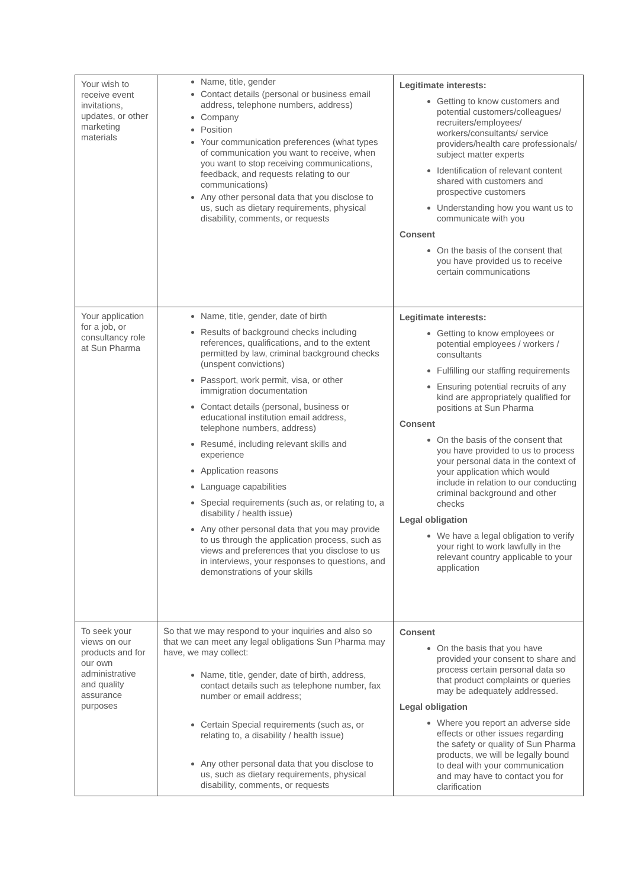| Your wish to receive event invitations, updates, or other marketing materials | Name, title, gender Contact details (personal or business email address, telephone numbers, address) Company Position Your communication preferences (what types of communication you want to receive, when you want to stop receiving communications, feedback, and requests relating to our communications) Any other personal data that you disclose to us, such as dietary requirements, physical disability, comments, or requests | Legitimate interests: Getting to know customers and potential customers/colleagues/ recruiters/employees/ workers/consultants/ service providers/health care professionals/ subject matter experts Identification of relevant content shared with customers and prospective customers Understanding how you want us to communicate with you Consent On the basis of the consent that you have provided us to receive certain communications |
| Your application for a job, or consultancy role at Sun Pharma | Name, title, gender, date of birth Results of background checks including references, qualifications, and to the extent permitted by law, criminal background checks (unspent convictions) Passport, work permit, visa, or other immigration documentation Contact details (personal, business or educational institution email address, telephone numbers, address) Resumé, including relevant skills and experience Application reasons Language capabilities Special requirements (such as, or relating to, a disability / health issue) Any other personal data that you may provide to us through the application process, such as views and preferences that you disclose to us in interviews, your responses to questions, and demonstrations of your skills | Legitimate interests: Getting to know employees or potential employees / workers / consultants Fulfilling our staffing requirements Ensuring potential recruits of any kind are appropriately qualified for positions at Sun Pharma Consent On the basis of the consent that you have provided to us to process your personal data in the context of your application which would include in relation to our conducting criminal background and other checks Legal obligation We have a legal obligation to verify your right to work lawfully in the relevant country applicable to your application |
| To seek your views on our products and for our own administrative and quality assurance purposes | So that we may respond to your inquiries and also so that we can meet any legal obligations Sun Pharma may have, we may collect: Name, title, gender, date of birth, address, contact details such as telephone number, fax number or email address; Certain Special requirements (such as, or relating to, a disability / health issue) Any other personal data that you disclose to us, such as dietary requirements, physical disability, comments, or requests | Consent On the basis that you have provided your consent to share and process certain personal data so that product complaints or queries may be adequately addressed. Legal obligation Where you report an adverse side effects or other issues regarding the safety or quality of Sun Pharma products, we will be legally bound to deal with your communication and may have to contact you for clarification |